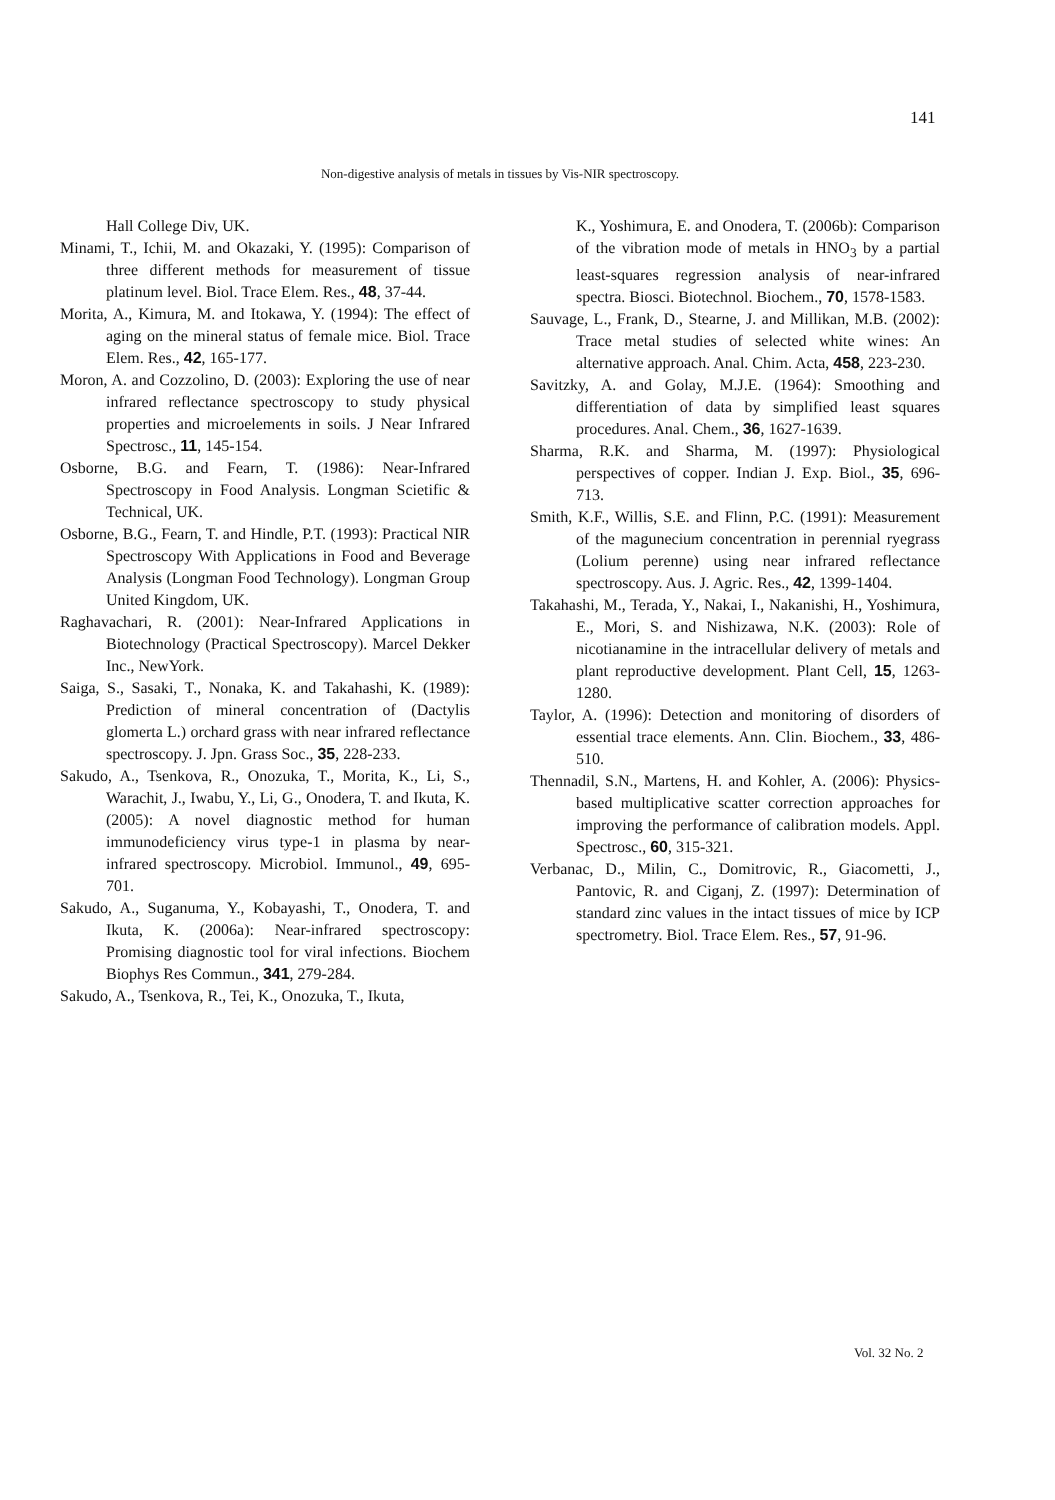141
Non-digestive analysis of metals in tissues by Vis-NIR spectroscopy.
Hall College Div, UK.
Minami, T., Ichii, M. and Okazaki, Y. (1995): Comparison of three different methods for measurement of tissue platinum level. Biol. Trace Elem. Res., 48, 37-44.
Morita, A., Kimura, M. and Itokawa, Y. (1994): The effect of aging on the mineral status of female mice. Biol. Trace Elem. Res., 42, 165-177.
Moron, A. and Cozzolino, D. (2003): Exploring the use of near infrared reflectance spectroscopy to study physical properties and microelements in soils. J Near Infrared Spectrosc., 11, 145-154.
Osborne, B.G. and Fearn, T. (1986): Near-Infrared Spectroscopy in Food Analysis. Longman Scietific & Technical, UK.
Osborne, B.G., Fearn, T. and Hindle, P.T. (1993): Practical NIR Spectroscopy With Applications in Food and Beverage Analysis (Longman Food Technology). Longman Group United Kingdom, UK.
Raghavachari, R. (2001): Near-Infrared Applications in Biotechnology (Practical Spectroscopy). Marcel Dekker Inc., NewYork.
Saiga, S., Sasaki, T., Nonaka, K. and Takahashi, K. (1989): Prediction of mineral concentration of (Dactylis glomerta L.) orchard grass with near infrared reflectance spectroscopy. J. Jpn. Grass Soc., 35, 228-233.
Sakudo, A., Tsenkova, R., Onozuka, T., Morita, K., Li, S., Warachit, J., Iwabu, Y., Li, G., Onodera, T. and Ikuta, K. (2005): A novel diagnostic method for human immunodeficiency virus type-1 in plasma by near-infrared spectroscopy. Microbiol. Immunol., 49, 695-701.
Sakudo, A., Suganuma, Y., Kobayashi, T., Onodera, T. and Ikuta, K. (2006a): Near-infrared spectroscopy: Promising diagnostic tool for viral infections. Biochem Biophys Res Commun., 341, 279-284.
Sakudo, A., Tsenkova, R., Tei, K., Onozuka, T., Ikuta,
K., Yoshimura, E. and Onodera, T. (2006b): Comparison of the vibration mode of metals in HNO<sub>3</sub> by a partial least-squares regression analysis of near-infrared spectra. Biosci. Biotechnol. Biochem., 70, 1578-1583.
Sauvage, L., Frank, D., Stearne, J. and Millikan, M.B. (2002): Trace metal studies of selected white wines: An alternative approach. Anal. Chim. Acta, 458, 223-230.
Savitzky, A. and Golay, M.J.E. (1964): Smoothing and differentiation of data by simplified least squares procedures. Anal. Chem., 36, 1627-1639.
Sharma, R.K. and Sharma, M. (1997): Physiological perspectives of copper. Indian J. Exp. Biol., 35, 696-713.
Smith, K.F., Willis, S.E. and Flinn, P.C. (1991): Measurement of the magunecium concentration in perennial ryegrass (Lolium perenne) using near infrared reflectance spectroscopy. Aus. J. Agric. Res., 42, 1399-1404.
Takahashi, M., Terada, Y., Nakai, I., Nakanishi, H., Yoshimura, E., Mori, S. and Nishizawa, N.K. (2003): Role of nicotianamine in the intracellular delivery of metals and plant reproductive development. Plant Cell, 15, 1263-1280.
Taylor, A. (1996): Detection and monitoring of disorders of essential trace elements. Ann. Clin. Biochem., 33, 486-510.
Thennadil, S.N., Martens, H. and Kohler, A. (2006): Physics-based multiplicative scatter correction approaches for improving the performance of calibration models. Appl. Spectrosc., 60, 315-321.
Verbanac, D., Milin, C., Domitrovic, R., Giacometti, J., Pantovic, R. and Ciganj, Z. (1997): Determination of standard zinc values in the intact tissues of mice by ICP spectrometry. Biol. Trace Elem. Res., 57, 91-96.
Vol. 32 No. 2